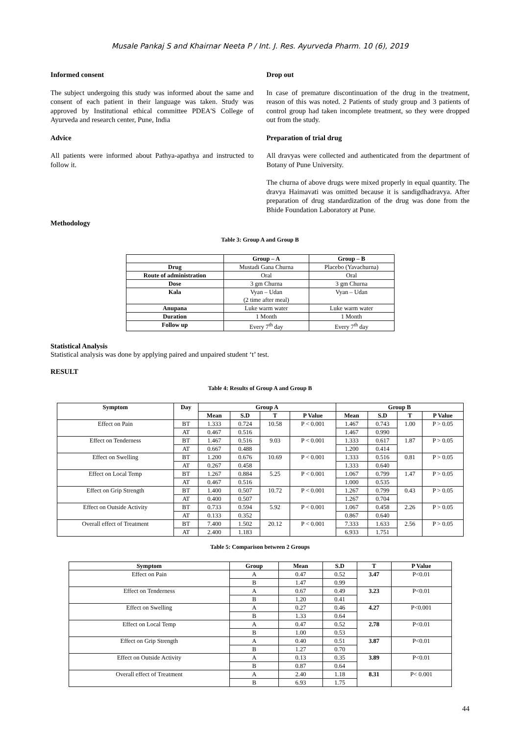Musale Pankaj S and Khairnar Neeta P / Int. J. Res. Ayurveda Pharm. 10 (6), 2019
Informed consent
The subject undergoing this study was informed about the same and consent of each patient in their language was taken. Study was approved by Institutional ethical committee PDEA'S College of Ayurveda and research center, Pune, India
Advice
All patients were informed about Pathya-apathya and instructed to follow it.
Drop out
In case of premature discontinuation of the drug in the treatment, reason of this was noted. 2 Patients of study group and 3 patients of control group had taken incomplete treatment, so they were dropped out from the study.
Preparation of trial drug
All dravyas were collected and authenticated from the department of Botany of Pune University.
The churna of above drugs were mixed properly in equal quantity. The dravya Haimavati was omitted because it is sandigdhadravya. After preparation of drug standardization of the drug was done from the Bhide Foundation Laboratory at Pune.
Methodology
Table 3: Group A and Group B
| | Group – A | Group – B |
| --- | --- | --- |
| Drug | Mustadi Gana Churna | Placebo (Yavachurna) |
| Route of administration | Oral | Oral |
| Dose | 3 gm Churna | 3 gm Churna |
| Kala | Vyan – Udan (2 time after meal) | Vyan – Udan |
| Anupana | Luke warm water | Luke warm water |
| Duration | 1 Month | 1 Month |
| Follow up | Every 7<sup>th</sup> day | Every 7<sup>th</sup> day |
Statistical Analysis
Statistical analysis was done by applying paired and unpaired student ‘t’ test.
RESULT
Table 4: Results of Group A and Group B
| Symptom | Day | Group A | | | | Group B | | | |
| --- | --- | --- | --- | --- | --- | --- | --- | --- | --- |
| | | Mean | S.D | T | P Value | Mean | S.D | T | P Value |
| Effect on Pain | BT | 1.333 | 0.724 | 10.58 | P < 0.001 | 1.467 | 0.743 | 1.00 | P > 0.05 |
| | AT | 0.467 | 0.516 | | | 1.467 | 0.990 | | |
| Effect on Tenderness | BT | 1.467 | 0.516 | 9.03 | P < 0.001 | 1.333 | 0.617 | 1.87 | P > 0.05 |
| | AT | 0.667 | 0.488 | | | 1.200 | 0.414 | | |
| Effect on Swelling | BT | 1.200 | 0.676 | 10.69 | P < 0.001 | 1.333 | 0.516 | 0.81 | P > 0.05 |
| | AT | 0.267 | 0.458 | | | 1.333 | 0.640 | | |
| Effect on Local Temp | BT | 1.267 | 0.884 | 5.25 | P < 0.001 | 1.067 | 0.799 | 1.47 | P > 0.05 |
| | AT | 0.467 | 0.516 | | | 1.000 | 0.535 | | |
| Effect on Grip Strength | BT | 1.400 | 0.507 | 10.72 | P < 0.001 | 1.267 | 0.799 | 0.43 | P > 0.05 |
| | AT | 0.400 | 0.507 | | | 1.267 | 0.704 | | |
| Effect on Outside Activity | BT | 0.733 | 0.594 | 5.92 | P < 0.001 | 1.067 | 0.458 | 2.26 | P > 0.05 |
| | AT | 0.133 | 0.352 | | | 0.867 | 0.640 | | |
| Overall effect of Treatment | BT | 7.400 | 1.502 | 20.12 | P < 0.001 | 7.333 | 1.633 | 2.56 | P > 0.05 |
| | AT | 2.400 | 1.183 | | | 6.933 | 1.751 | | |
Table 5: Comparison between 2 Groups
| Symptom | Group | Mean | S.D | T | P Value |
| --- | --- | --- | --- | --- | --- |
| Effect on Pain | A | 0.47 | 0.52 | 3.47 | P<0.01 |
| | B | 1.47 | 0.99 | | |
| Effect on Tenderness | A | 0.67 | 0.49 | 3.23 | P<0.01 |
| | B | 1.20 | 0.41 | | |
| Effect on Swelling | A | 0.27 | 0.46 | 4.27 | P<0.001 |
| | B | 1.33 | 0.64 | | |
| Effect on Local Temp | A | 0.47 | 0.52 | 2.78 | P<0.01 |
| | B | 1.00 | 0.53 | | |
| Effect on Grip Strength | A | 0.40 | 0.51 | 3.87 | P<0.01 |
| | B | 1.27 | 0.70 | | |
| Effect on Outside Activity | A | 0.13 | 0.35 | 3.89 | P<0.01 |
| | B | 0.87 | 0.64 | | |
| Overall effect of Treatment | A | 2.40 | 1.18 | 8.31 | P< 0.001 |
| | B | 6.93 | 1.75 | | |
44